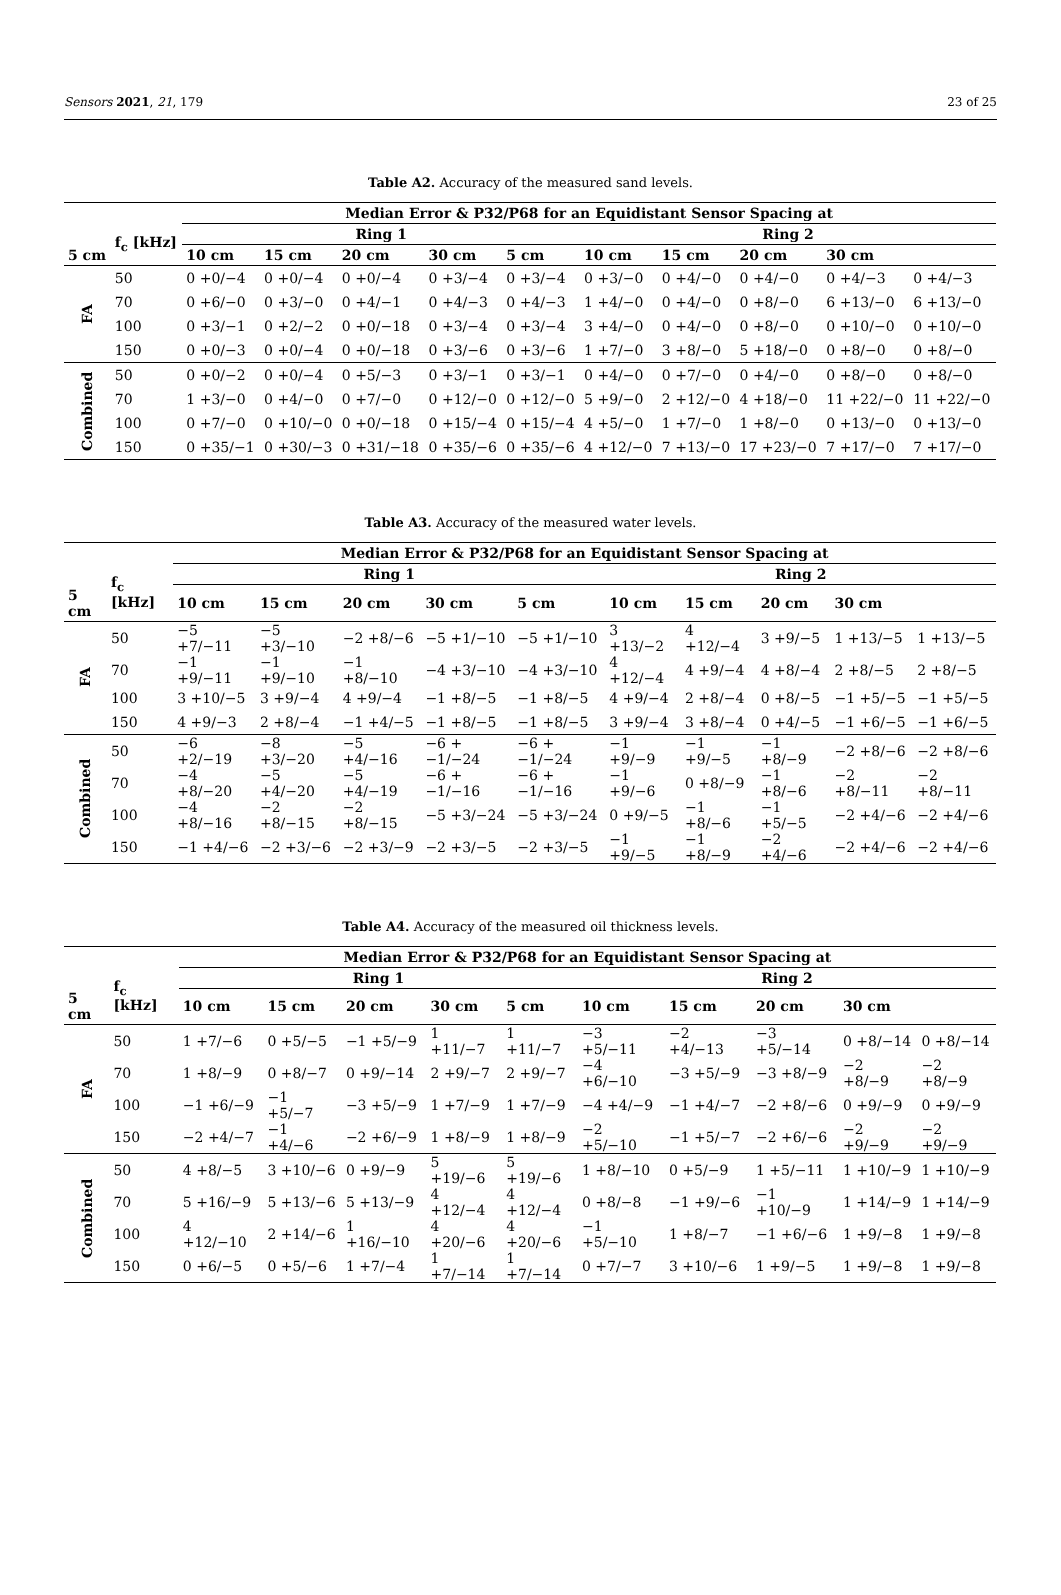Sensors 2021, 21, 179 23 of 25
Table A2. Accuracy of the measured sand levels.
| | | Median Error & P32/P68 for an Equidistant Sensor Spacing at | | | | | | | | | |
| --- | --- | --- | --- | --- | --- | --- | --- | --- | --- | --- | --- |
| | f<sub>c</sub> [kHz] | Ring 1 | | | | | Ring 2 | | | | |
| 5 cm | | 10 cm | 15 cm | 20 cm | 30 cm | 5 cm | 10 cm | 15 cm | 20 cm | 30 cm | |
| FA | 50 | 0 +0/−4 | 0 +0/−4 | 0 +0/−4 | 0 +3/−4 | 0 +3/−4 | 0 +3/−0 | 0 +4/−0 | 0 +4/−0 | 0 +4/−3 | 0 +4/−3 |
| | 70 | 0 +6/−0 | 0 +3/−0 | 0 +4/−1 | 0 +4/−3 | 0 +4/−3 | 1 +4/−0 | 0 +4/−0 | 0 +8/−0 | 6 +13/−0 | 6 +13/−0 |
| | 100 | 0 +3/−1 | 0 +2/−2 | 0 +0/−18 | 0 +3/−4 | 0 +3/−4 | 3 +4/−0 | 0 +4/−0 | 0 +8/−0 | 0 +10/−0 | 0 +10/−0 |
| | 150 | 0 +0/−3 | 0 +0/−4 | 0 +0/−18 | 0 +3/−6 | 0 +3/−6 | 1 +7/−0 | 3 +8/−0 | 5 +18/−0 | 0 +8/−0 | 0 +8/−0 |
| Combined | 50 | 0 +0/−2 | 0 +0/−4 | 0 +5/−3 | 0 +3/−1 | 0 +3/−1 | 0 +4/−0 | 0 +7/−0 | 0 +4/−0 | 0 +8/−0 | 0 +8/−0 |
| | 70 | 1 +3/−0 | 0 +4/−0 | 0 +7/−0 | 0 +12/−0 | 0 +12/−0 | 5 +9/−0 | 2 +12/−0 | 4 +18/−0 | 11 +22/−0 | 11 +22/−0 |
| | 100 | 0 +7/−0 | 0 +10/−0 | 0 +0/−18 | 0 +15/−4 | 0 +15/−4 | 4 +5/−0 | 1 +7/−0 | 1 +8/−0 | 0 +13/−0 | 0 +13/−0 |
| | 150 | 0 +35/−1 | 0 +30/−3 | 0 +31/−18 | 0 +35/−6 | 0 +35/−6 | 4 +12/−0 | 7 +13/−0 | 17 +23/−0 | 7 +17/−0 | 7 +17/−0 |
Table A3. Accuracy of the measured water levels.
| | | Median Error & P32/P68 for an Equidistant Sensor Spacing at | | | | | | | | | |
| --- | --- | --- | --- | --- | --- | --- | --- | --- | --- | --- | --- |
| | f<sub>c</sub> [kHz] | Ring 1 | | | | | Ring 2 | | | | |
| 5 cm | | 10 cm | 15 cm | 20 cm | 30 cm | 5 cm | 10 cm | 15 cm | 20 cm | 30 cm | |
| FA | 50 | −5 +7/−11 | −5 +3/−10 | −2 +8/−6 | −5 +1/−10 | −5 +1/−10 | 3 +13/−2 | 4 +12/−4 | 3 +9/−5 | 1 +13/−5 | 1 +13/−5 |
| | 70 | −1 +9/−11 | −1 +9/−10 | −1 +8/−10 | −4 +3/−10 | −4 +3/−10 | 4 +12/−4 | 4 +9/−4 | 4 +8/−4 | 2 +8/−5 | 2 +8/−5 |
| | 100 | 3 +10/−5 | 3 +9/−4 | 4 +9/−4 | −1 +8/−5 | −1 +8/−5 | 4 +9/−4 | 2 +8/−4 | 0 +8/−5 | −1 +5/−5 | −1 +5/−5 |
| | 150 | 4 +9/−3 | 2 +8/−4 | −1 +4/−5 | −1 +8/−5 | −1 +8/−5 | 3 +9/−4 | 3 +8/−4 | 0 +4/−5 | −1 +6/−5 | −1 +6/−5 |
| Combined | 50 | −6 +2/−19 | −8 +3/−20 | −5 +4/−16 | −6 +−1/−24 | −6 +−1/−24 | −1 +9/−9 | −1 +9/−5 | −1 +8/−9 | −2 +8/−6 | −2 +8/−6 |
| | 70 | −4 +8/−20 | −5 +4/−20 | −5 +4/−19 | −6 +−1/−16 | −6 +−1/−16 | −1 +9/−6 | 0 +8/−9 | −1 +8/−6 | −2 +8/−11 | −2 +8/−11 |
| | 100 | −4 +8/−16 | −2 +8/−15 | −2 +8/−15 | −5 +3/−24 | −5 +3/−24 | 0 +9/−5 | −1 +8/−6 | −1 +5/−5 | −2 +4/−6 | −2 +4/−6 |
| | 150 | −1 +4/−6 | −2 +3/−6 | −2 +3/−9 | −2 +3/−5 | −2 +3/−5 | −1 +9/−5 | −1 +8/−9 | −2 +4/−6 | −2 +4/−6 | −2 +4/−6 |
Table A4. Accuracy of the measured oil thickness levels.
| | | Median Error & P32/P68 for an Equidistant Sensor Spacing at | | | | | | | | | |
| --- | --- | --- | --- | --- | --- | --- | --- | --- | --- | --- | --- |
| | f<sub>c</sub> [kHz] | Ring 1 | | | | | Ring 2 | | | | |
| 5 cm | | 10 cm | 15 cm | 20 cm | 30 cm | 5 cm | 10 cm | 15 cm | 20 cm | 30 cm | |
| FA | 50 | 1 +7/−6 | 0 +5/−5 | −1 +5/−9 | 1 +11/−7 | 1 +11/−7 | −3 +5/−11 | −2 +4/−13 | −3 +5/−14 | 0 +8/−14 | 0 +8/−14 |
| | 70 | 1 +8/−9 | 0 +8/−7 | 0 +9/−14 | 2 +9/−7 | 2 +9/−7 | −4 +6/−10 | −3 +5/−9 | −3 +8/−9 | −2 +8/−9 | −2 +8/−9 |
| | 100 | −1 +6/−9 | −1 +5/−7 | −3 +5/−9 | 1 +7/−9 | 1 +7/−9 | −4 +4/−9 | −1 +4/−7 | −2 +8/−6 | 0 +9/−9 | 0 +9/−9 |
| | 150 | −2 +4/−7 | −1 +4/−6 | −2 +6/−9 | 1 +8/−9 | 1 +8/−9 | −2 +5/−10 | −1 +5/−7 | −2 +6/−6 | −2 +9/−9 | −2 +9/−9 |
| Combined | 50 | 4 +8/−5 | 3 +10/−6 | 0 +9/−9 | 5 +19/−6 | 5 +19/−6 | 1 +8/−10 | 0 +5/−9 | 1 +5/−11 | 1 +10/−9 | 1 +10/−9 |
| | 70 | 5 +16/−9 | 5 +13/−6 | 5 +13/−9 | 4 +12/−4 | 4 +12/−4 | 0 +8/−8 | −1 +9/−6 | −1 +10/−9 | 1 +14/−9 | 1 +14/−9 |
| | 100 | 4 +12/−10 | 2 +14/−6 | 1 +16/−10 | 4 +20/−6 | 4 +20/−6 | −1 +5/−10 | 1 +8/−7 | −1 +6/−6 | 1 +9/−8 | 1 +9/−8 |
| | 150 | 0 +6/−5 | 0 +5/−6 | 1 +7/−4 | 1 +7/−14 | 1 +7/−14 | 0 +7/−7 | 3 +10/−6 | 1 +9/−5 | 1 +9/−8 | 1 +9/−8 |